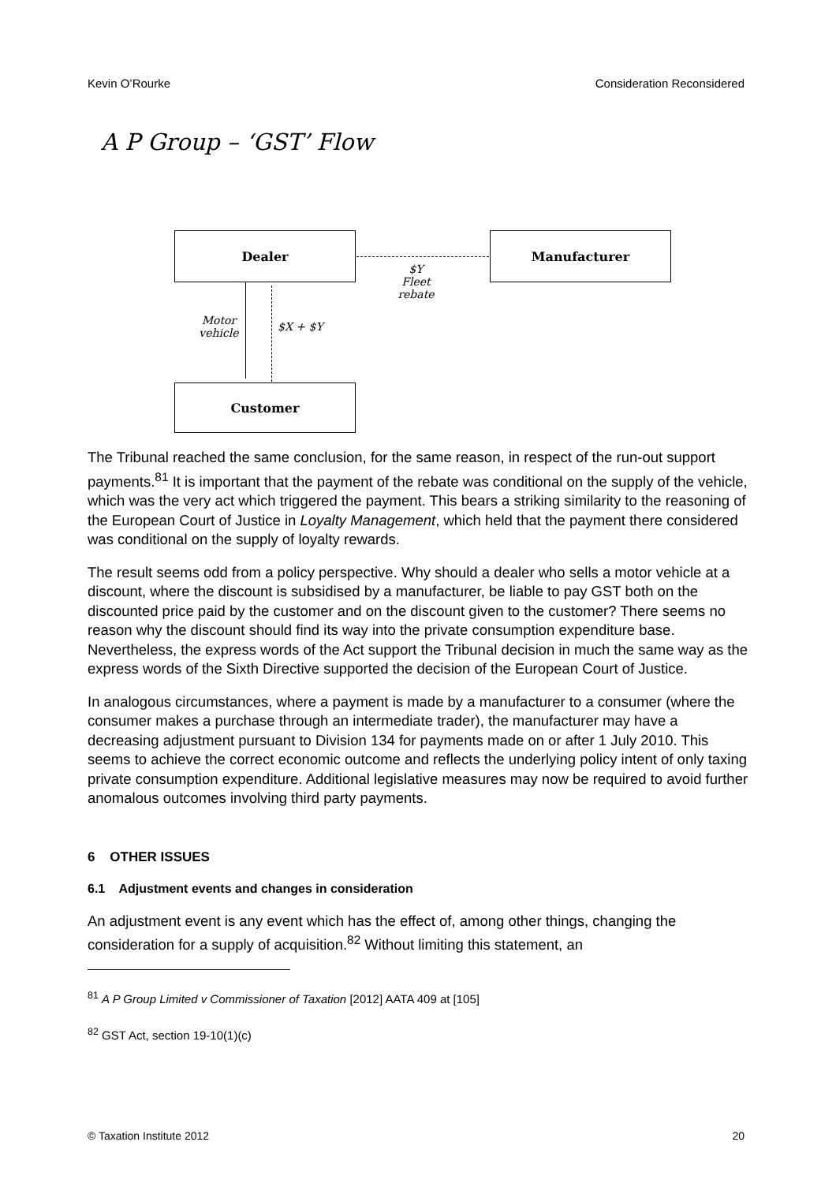Kevin O’Rourke Consideration Reconsidered
A P Group – ‘GST’ Flow
Dealer Manufacturer
Customer
$Y
Fleet rebate
Motor vehicle
$X + $Y
The Tribunal reached the same conclusion, for the same reason, in respect of the run-out support payments.<sup>81</sup> It is important that the payment of the rebate was conditional on the supply of the vehicle, which was the very act which triggered the payment. This bears a striking similarity to the reasoning of the European Court of Justice in Loyalty Management, which held that the payment there considered was conditional on the supply of loyalty rewards.
The result seems odd from a policy perspective. Why should a dealer who sells a motor vehicle at a discount, where the discount is subsidised by a manufacturer, be liable to pay GST both on the discounted price paid by the customer and on the discount given to the customer? There seems no reason why the discount should find its way into the private consumption expenditure base. Nevertheless, the express words of the Act support the Tribunal decision in much the same way as the express words of the Sixth Directive supported the decision of the European Court of Justice.
In analogous circumstances, where a payment is made by a manufacturer to a consumer (where the consumer makes a purchase through an intermediate trader), the manufacturer may have a decreasing adjustment pursuant to Division 134 for payments made on or after 1 July 2010. This seems to achieve the correct economic outcome and reflects the underlying policy intent of only taxing private consumption expenditure. Additional legislative measures may now be required to avoid further anomalous outcomes involving third party payments.
6 OTHER ISSUES
6.1 Adjustment events and changes in consideration
An adjustment event is any event which has the effect of, among other things, changing the consideration for a supply of acquisition.<sup>82</sup> Without limiting this statement, an
<sup>81</sup> A P Group Limited v Commissioner of Taxation [2012] AATA 409 at [105]
<sup>82</sup> GST Act, section 19-10(1)(c)
© Taxation Institute 2012 20